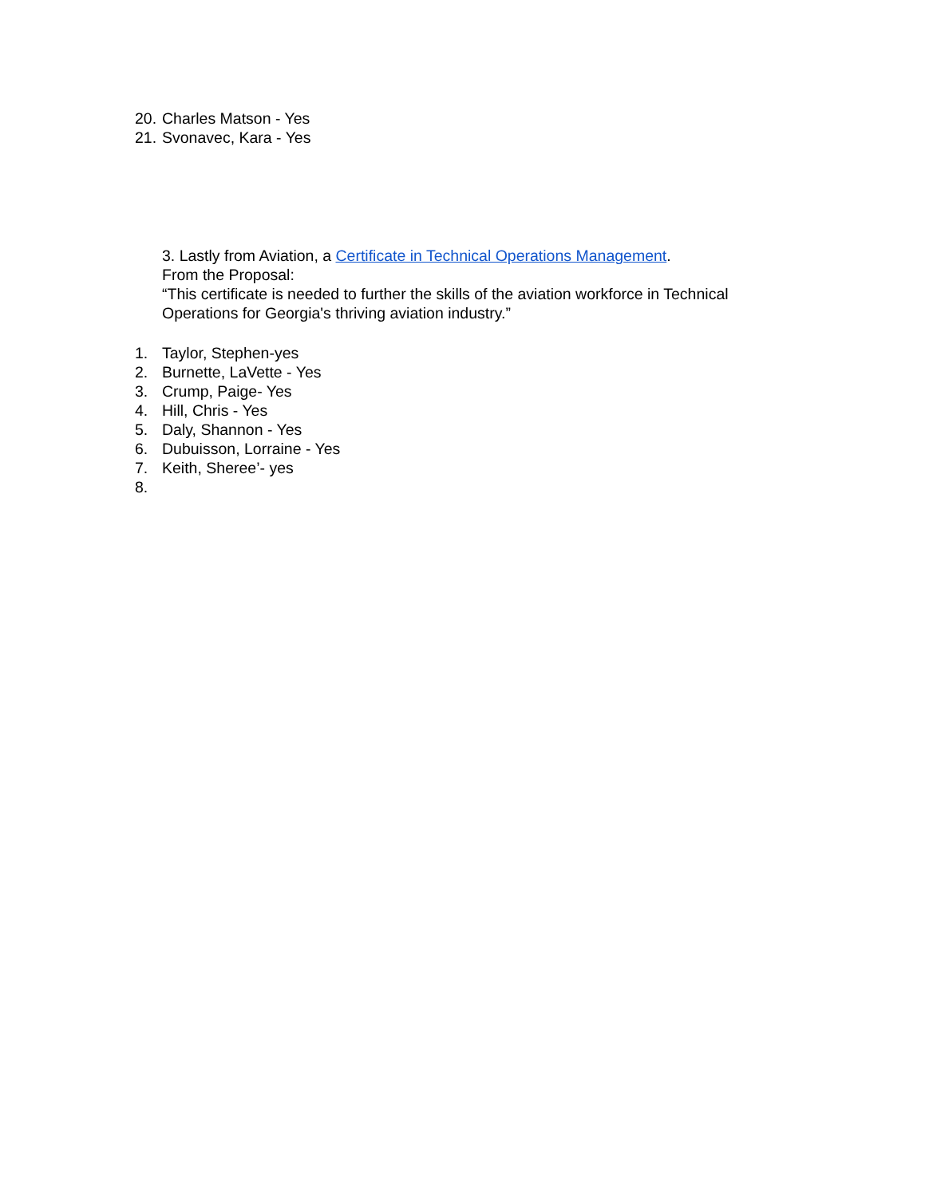20. Charles Matson - Yes
21. Svonavec, Kara - Yes
3. Lastly from Aviation, a Certificate in Technical Operations Management.
From the Proposal:
“This certificate is needed to further the skills of the aviation workforce in Technical Operations for Georgia's thriving aviation industry.”
1. Taylor, Stephen-yes
2. Burnette, LaVette - Yes
3. Crump, Paige- Yes
4. Hill, Chris - Yes
5. Daly, Shannon - Yes
6. Dubuisson, Lorraine - Yes
7. Keith, Sheree’- yes
8.